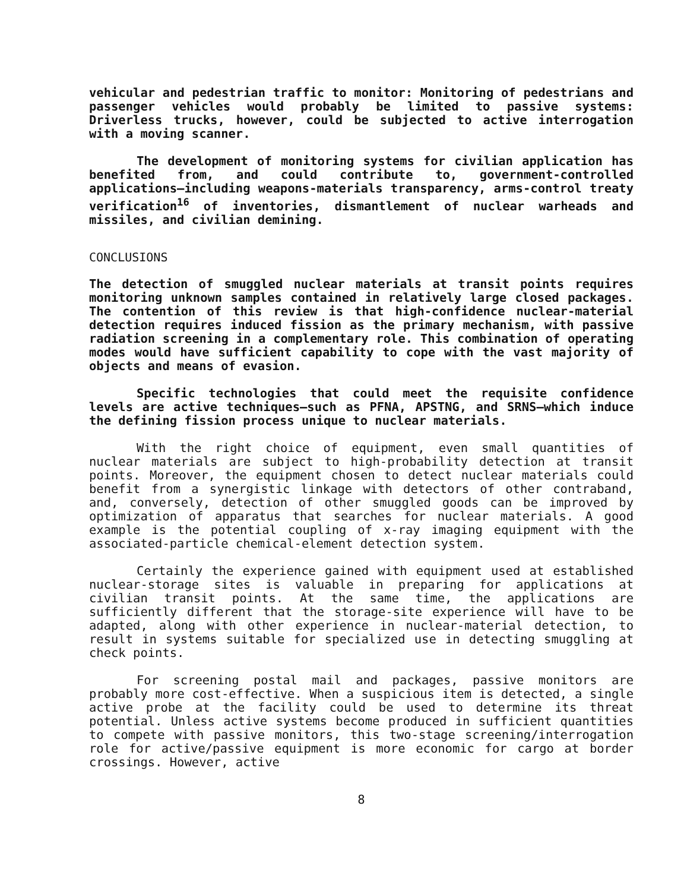vehicular and pedestrian traffic to monitor: Monitoring of pedestrians and passenger vehicles would probably be limited to passive systems: Driverless trucks, however, could be subjected to active interrogation with a moving scanner.
The development of monitoring systems for civilian application has benefited from, and could contribute to, government-controlled applications—including weapons-materials transparency, arms-control treaty verification<sup>16</sup> of inventories, dismantlement of nuclear warheads and missiles, and civilian demining.
CONCLUSIONS
The detection of smuggled nuclear materials at transit points requires monitoring unknown samples contained in relatively large closed packages. The contention of this review is that high-confidence nuclear-material detection requires induced fission as the primary mechanism, with passive radiation screening in a complementary role. This combination of operating modes would have sufficient capability to cope with the vast majority of objects and means of evasion.
Specific technologies that could meet the requisite confidence levels are active techniques—such as PFNA, APSTNG, and SRNS—which induce the defining fission process unique to nuclear materials.
With the right choice of equipment, even small quantities of nuclear materials are subject to high-probability detection at transit points. Moreover, the equipment chosen to detect nuclear materials could benefit from a synergistic linkage with detectors of other contraband, and, conversely, detection of other smuggled goods can be improved by optimization of apparatus that searches for nuclear materials. A good example is the potential coupling of x-ray imaging equipment with the associated-particle chemical-element detection system.
Certainly the experience gained with equipment used at established nuclear-storage sites is valuable in preparing for applications at civilian transit points. At the same time, the applications are sufficiently different that the storage-site experience will have to be adapted, along with other experience in nuclear-material detection, to result in systems suitable for specialized use in detecting smuggling at check points.
For screening postal mail and packages, passive monitors are probably more cost-effective. When a suspicious item is detected, a single active probe at the facility could be used to determine its threat potential. Unless active systems become produced in sufficient quantities to compete with passive monitors, this two-stage screening/interrogation role for active/passive equipment is more economic for cargo at border crossings. However, active
8